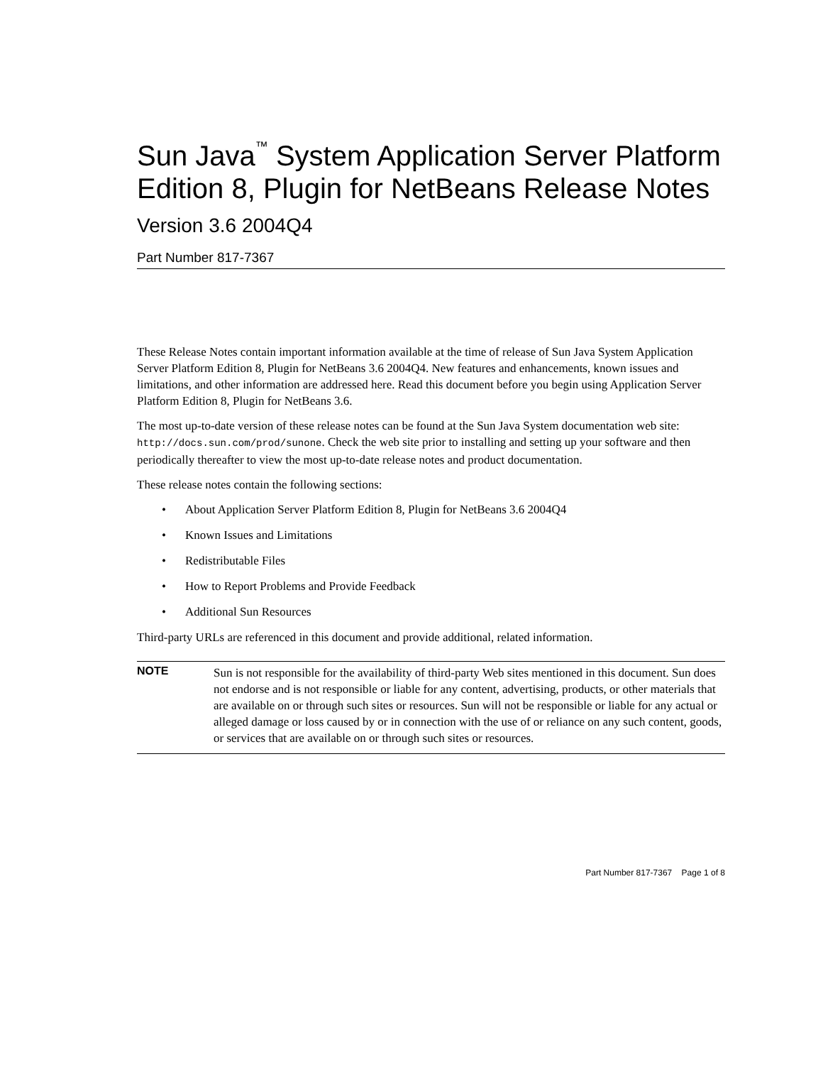Sun Java<sup>™</sup> System Application Server Platform Edition 8, Plugin for NetBeans Release Notes
Version 3.6 2004Q4
Part Number 817-7367
These Release Notes contain important information available at the time of release of Sun Java System Application Server Platform Edition 8, Plugin for NetBeans 3.6 2004Q4. New features and enhancements, known issues and limitations, and other information are addressed here. Read this document before you begin using Application Server Platform Edition 8, Plugin for NetBeans 3.6.
The most up-to-date version of these release notes can be found at the Sun Java System documentation web site: http://docs.sun.com/prod/sunone. Check the web site prior to installing and setting up your software and then periodically thereafter to view the most up-to-date release notes and product documentation.
These release notes contain the following sections:
• About Application Server Platform Edition 8, Plugin for NetBeans 3.6 2004Q4
• Known Issues and Limitations
• Redistributable Files
• How to Report Problems and Provide Feedback
• Additional Sun Resources
Third-party URLs are referenced in this document and provide additional, related information.
NOTE
Sun is not responsible for the availability of third-party Web sites mentioned in this document. Sun does not endorse and is not responsible or liable for any content, advertising, products, or other materials that are available on or through such sites or resources. Sun will not be responsible or liable for any actual or alleged damage or loss caused by or in connection with the use of or reliance on any such content, goods, or services that are available on or through such sites or resources.
Part Number 817-7367 Page 1 of 8